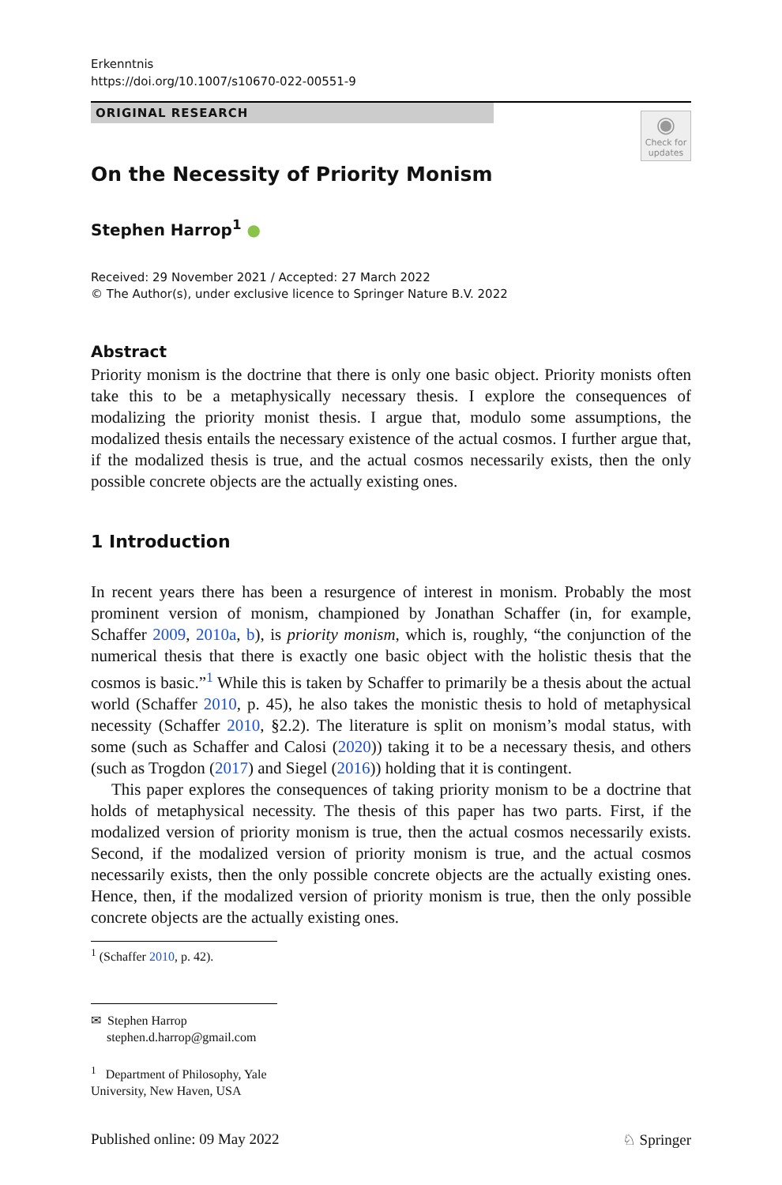Erkenntnis
https://doi.org/10.1007/s10670-022-00551-9
◉
Check for updates
ORIGINAL RESEARCH
On the Necessity of Priority Monism
Stephen Harrop<sup>1</sup> ●
Received: 29 November 2021 / Accepted: 27 March 2022
© The Author(s), under exclusive licence to Springer Nature B.V. 2022
Abstract
Priority monism is the doctrine that there is only one basic object. Priority monists often take this to be a metaphysically necessary thesis. I explore the consequences of modalizing the priority monist thesis. I argue that, modulo some assumptions, the modalized thesis entails the necessary existence of the actual cosmos. I further argue that, if the modalized thesis is true, and the actual cosmos necessarily exists, then the only possible concrete objects are the actually existing ones.
1 Introduction
In recent years there has been a resurgence of interest in monism. Probably the most prominent version of monism, championed by Jonathan Schaffer (in, for example, Schaffer 2009, 2010a, b), is priority monism, which is, roughly, “the conjunction of the numerical thesis that there is exactly one basic object with the holistic thesis that the cosmos is basic.”<sup>1</sup> While this is taken by Schaffer to primarily be a thesis about the actual world (Schaffer 2010, p. 45), he also takes the monistic thesis to hold of metaphysical necessity (Schaffer 2010, §2.2). The literature is split on monism’s modal status, with some (such as Schaffer and Calosi (2020)) taking it to be a necessary thesis, and others (such as Trogdon (2017) and Siegel (2016)) holding that it is contingent.
This paper explores the consequences of taking priority monism to be a doctrine that holds of metaphysical necessity. The thesis of this paper has two parts. First, if the modalized version of priority monism is true, then the actual cosmos necessarily exists. Second, if the modalized version of priority monism is true, and the actual cosmos necessarily exists, then the only possible concrete objects are the actually existing ones. Hence, then, if the modalized version of priority monism is true, then the only possible concrete objects are the actually existing ones.
<sup>1</sup> (Schaffer 2010, p. 42).
✉ Stephen Harrop
stephen.d.harrop@gmail.com
<sup>1</sup> Department of Philosophy, Yale University, New Haven, USA
Published online: 09 May 2022 ♘ Springer